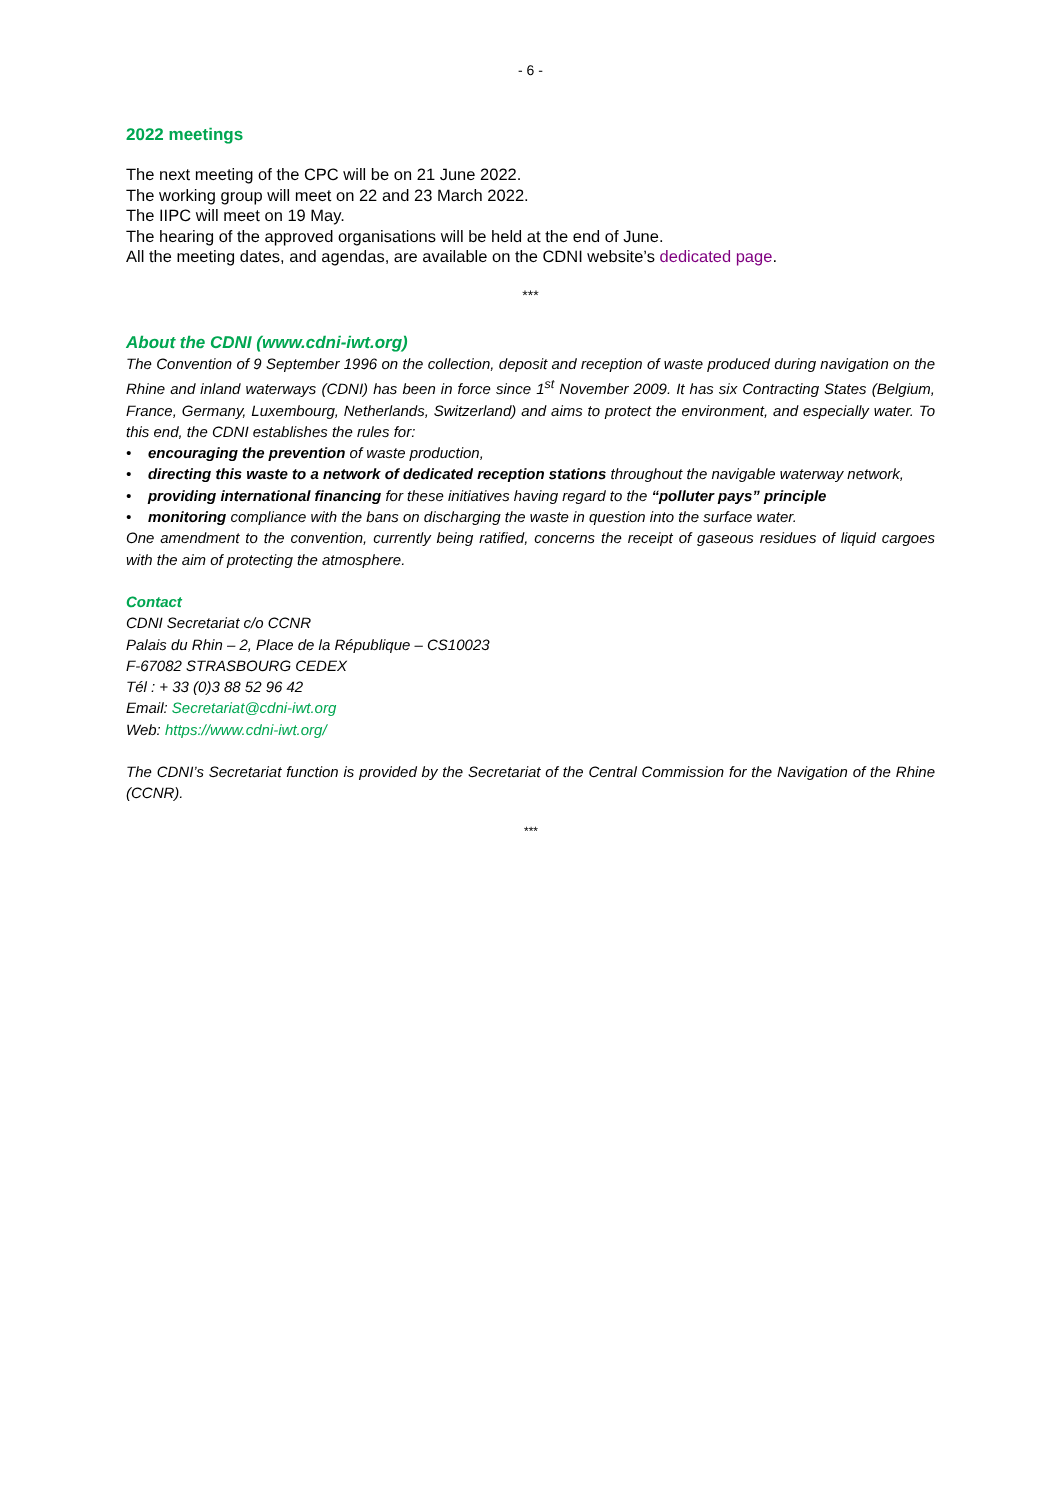- 6 -
2022 meetings
The next meeting of the CPC will be on 21 June 2022.
The working group will meet on 22 and 23 March 2022.
The IIPC will meet on 19 May.
The hearing of the approved organisations will be held at the end of June.
All the meeting dates, and agendas, are available on the CDNI website’s dedicated page.
***
About the CDNI (www.cdni-iwt.org)
The Convention of 9 September 1996 on the collection, deposit and reception of waste produced during navigation on the Rhine and inland waterways (CDNI) has been in force since 1<sup>st</sup> November 2009. It has six Contracting States (Belgium, France, Germany, Luxembourg, Netherlands, Switzerland) and aims to protect the environment, and especially water. To this end, the CDNI establishes the rules for:
• encouraging the prevention of waste production,
• directing this waste to a network of dedicated reception stations throughout the navigable waterway network,
• providing international financing for these initiatives having regard to the “polluter pays” principle
• monitoring compliance with the bans on discharging the waste in question into the surface water.
One amendment to the convention, currently being ratified, concerns the receipt of gaseous residues of liquid cargoes with the aim of protecting the atmosphere.
Contact
CDNI Secretariat c/o CCNR
Palais du Rhin – 2, Place de la République – CS10023
F-67082 STRASBOURG CEDEX
Tél : + 33 (0)3 88 52 96 42
Email: Secretariat@cdni-iwt.org
Web: https://www.cdni-iwt.org/
The CDNI’s Secretariat function is provided by the Secretariat of the Central Commission for the Navigation of the Rhine (CCNR).
***